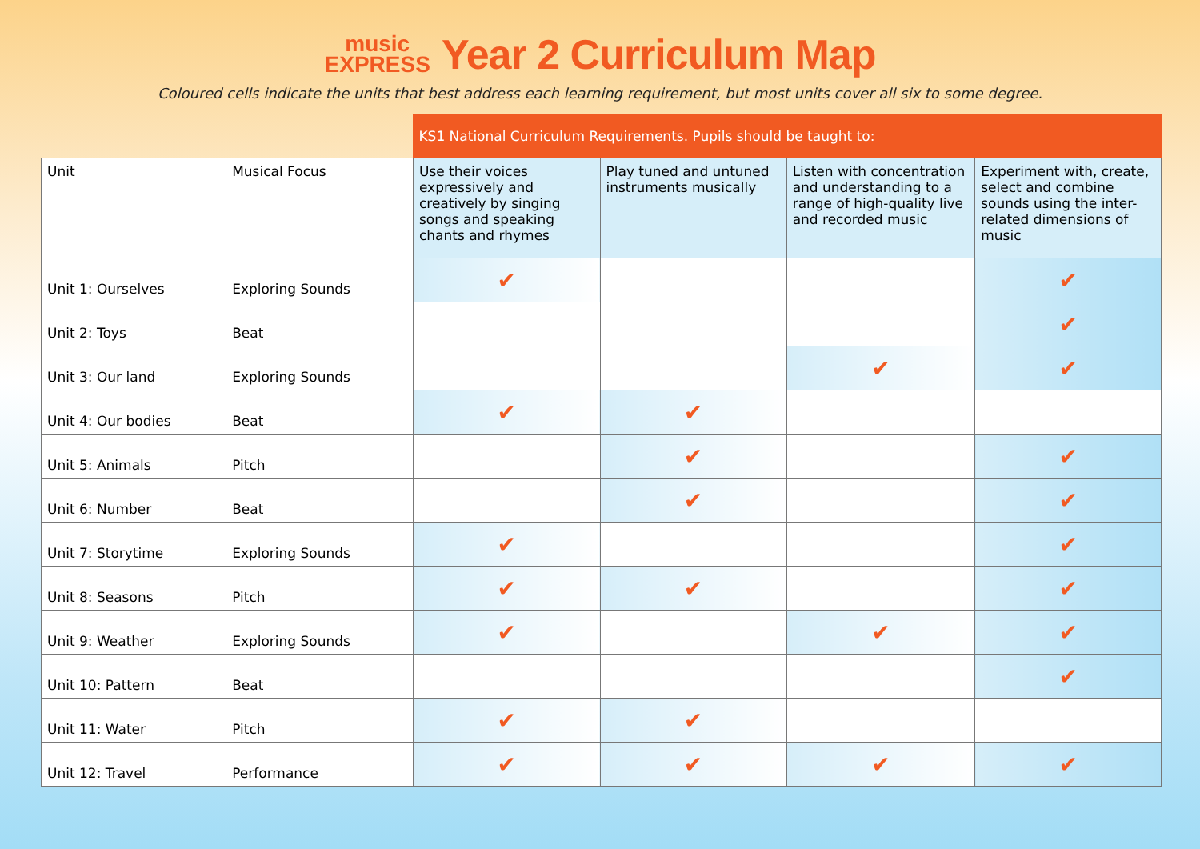music
EXPRESS Year 2 Curriculum Map
Coloured cells indicate the units that best address each learning requirement, but most units cover all six to some degree.
| | | KS1 National Curriculum Requirements. Pupils should be taught to: | | | |
| Unit | Musical Focus | Use their voices expressively and creatively by singing songs and speaking chants and rhymes | Play tuned and untuned instruments musically | Listen with concentration and understanding to a range of high-quality live and recorded music | Experiment with, create, select and combine sounds using the inter-related dimensions of music |
| Unit 1: Ourselves | Exploring Sounds | ✔ | | | ✔ |
| Unit 2: Toys | Beat | | | | ✔ |
| Unit 3: Our land | Exploring Sounds | | | ✔ | ✔ |
| Unit 4: Our bodies | Beat | ✔ | ✔ | | |
| Unit 5: Animals | Pitch | | ✔ | | ✔ |
| Unit 6: Number | Beat | | ✔ | | ✔ |
| Unit 7: Storytime | Exploring Sounds | ✔ | | | ✔ |
| Unit 8: Seasons | Pitch | ✔ | ✔ | | ✔ |
| Unit 9: Weather | Exploring Sounds | ✔ | | ✔ | ✔ |
| Unit 10: Pattern | Beat | | | | ✔ |
| Unit 11: Water | Pitch | ✔ | ✔ | | |
| Unit 12: Travel | Performance | ✔ | ✔ | ✔ | ✔ |